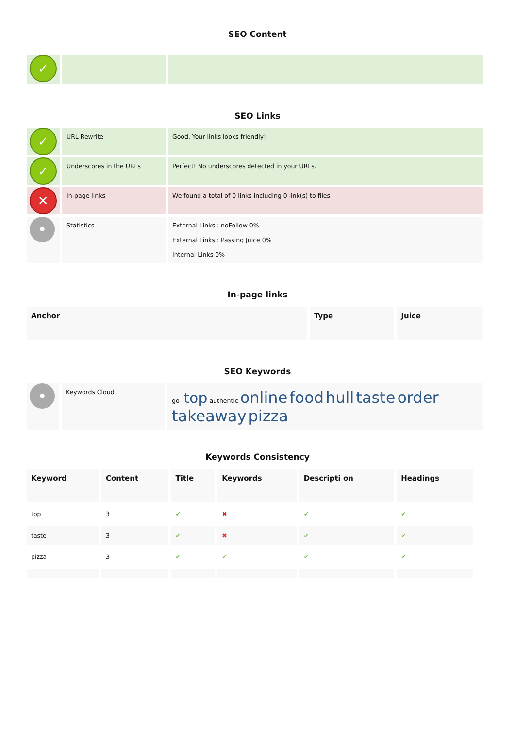SEO Content
| ✓ | | |
SEO Links
| ✓ | URL Rewrite | Good. Your links looks friendly! |
| ✓ | Underscores in the URLs | Perfect! No underscores detected in your URLs. |
| ✕ | In-page links | We found a total of 0 links including 0 link(s) to files |
| • | Statistics | External Links : noFollow 0% External Links : Passing Juice 0% Internal Links 0% |
In-page links
| Anchor | Type | Juice |
| --- | --- | --- |
SEO Keywords
| • | Keywords Cloud | go- top authentic online food hull taste order takeaway pizza |
Keywords Consistency
| Keyword | Content | Title | Keywords | Descripti on | Headings |
| --- | --- | --- | --- | --- | --- |
| top | 3 | ✔ | ✖ | ✔ | ✔ |
| taste | 3 | ✔ | ✖ | ✔ | ✔ |
| pizza | 3 | ✔ | ✔ | ✔ | ✔ |